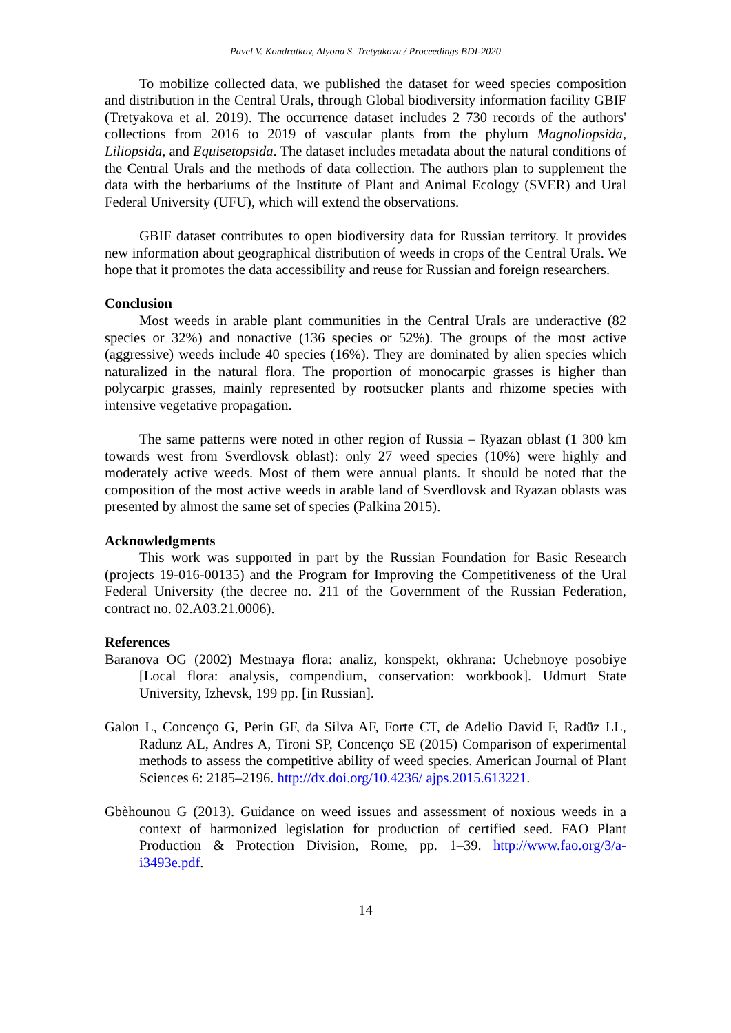Pavel V. Kondratkov, Alyona S. Tretyakova / Proceedings BDI-2020
To mobilize collected data, we published the dataset for weed species composition and distribution in the Central Urals, through Global biodiversity information facility GBIF (Tretyakova et al. 2019). The occurrence dataset includes 2 730 records of the authors' collections from 2016 to 2019 of vascular plants from the phylum Magnoliopsida, Liliopsida, and Equisetopsida. The dataset includes metadata about the natural conditions of the Central Urals and the methods of data collection. The authors plan to supplement the data with the herbariums of the Institute of Plant and Animal Ecology (SVER) and Ural Federal University (UFU), which will extend the observations.
GBIF dataset contributes to open biodiversity data for Russian territory. It provides new information about geographical distribution of weeds in crops of the Central Urals. We hope that it promotes the data accessibility and reuse for Russian and foreign researchers.
Conclusion
Most weeds in arable plant communities in the Central Urals are underactive (82 species or 32%) and nonactive (136 species or 52%). The groups of the most active (aggressive) weeds include 40 species (16%). They are dominated by alien species which naturalized in the natural flora. The proportion of monocarpic grasses is higher than polycarpic grasses, mainly represented by rootsucker plants and rhizome species with intensive vegetative propagation.
The same patterns were noted in other region of Russia – Ryazan oblast (1 300 km towards west from Sverdlovsk oblast): only 27 weed species (10%) were highly and moderately active weeds. Most of them were annual plants. It should be noted that the composition of the most active weeds in arable land of Sverdlovsk and Ryazan oblasts was presented by almost the same set of species (Palkina 2015).
Acknowledgments
This work was supported in part by the Russian Foundation for Basic Research (projects 19-016-00135) and the Program for Improving the Competitiveness of the Ural Federal University (the decree no. 211 of the Government of the Russian Federation, contract no. 02.A03.21.0006).
References
Baranova OG (2002) Mestnaya flora: analiz, konspekt, okhrana: Uchebnoye posobiye [Local flora: analysis, compendium, conservation: workbook]. Udmurt State University, Izhevsk, 199 pp. [in Russian].
Galon L, Concenço G, Perin GF, da Silva AF, Forte CT, de Adelio David F, Radüz LL, Radunz AL, Andres A, Tironi SP, Concenço SE (2015) Comparison of experimental methods to assess the competitive ability of weed species. American Journal of Plant Sciences 6: 2185–2196. http://dx.doi.org/10.4236/ ajps.2015.613221.
Gbèhounou G (2013). Guidance on weed issues and assessment of noxious weeds in a context of harmonized legislation for production of certified seed. FAO Plant Production & Protection Division, Rome, pp. 1–39. http://www.fao.org/3/a-i3493e.pdf.
14